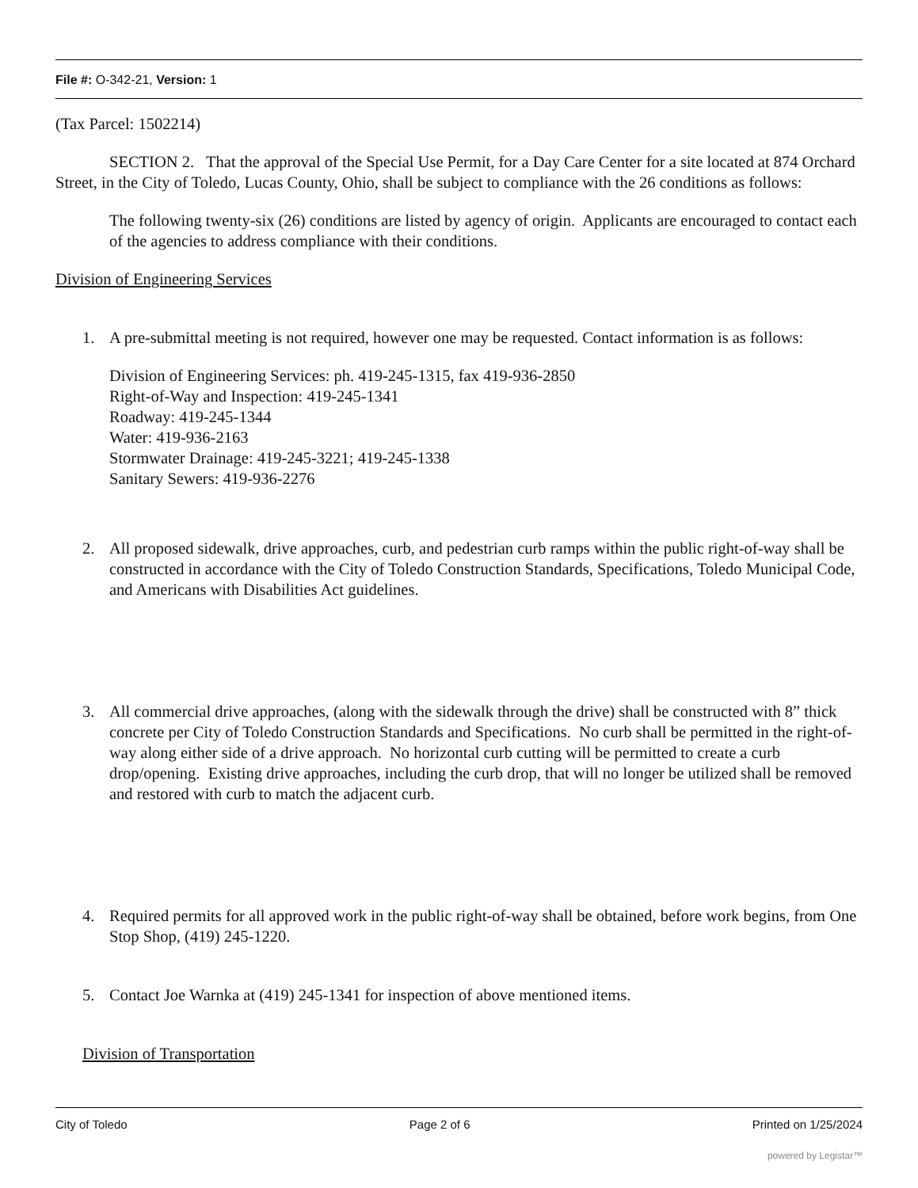File #: O-342-21, Version: 1
(Tax Parcel: 1502214)
SECTION 2. That the approval of the Special Use Permit, for a Day Care Center for a site located at 874 Orchard Street, in the City of Toledo, Lucas County, Ohio, shall be subject to compliance with the 26 conditions as follows:
The following twenty-six (26) conditions are listed by agency of origin. Applicants are encouraged to contact each of the agencies to address compliance with their conditions.
Division of Engineering Services
1. A pre-submittal meeting is not required, however one may be requested. Contact information is as follows:
Division of Engineering Services: ph. 419-245-1315, fax 419-936-2850
Right-of-Way and Inspection: 419-245-1341
Roadway: 419-245-1344
Water: 419-936-2163
Stormwater Drainage: 419-245-3221; 419-245-1338
Sanitary Sewers: 419-936-2276
2. All proposed sidewalk, drive approaches, curb, and pedestrian curb ramps within the public right-of-way shall be constructed in accordance with the City of Toledo Construction Standards, Specifications, Toledo Municipal Code, and Americans with Disabilities Act guidelines.
3. All commercial drive approaches, (along with the sidewalk through the drive) shall be constructed with 8” thick concrete per City of Toledo Construction Standards and Specifications. No curb shall be permitted in the right-of-way along either side of a drive approach. No horizontal curb cutting will be permitted to create a curb drop/opening. Existing drive approaches, including the curb drop, that will no longer be utilized shall be removed and restored with curb to match the adjacent curb.
4. Required permits for all approved work in the public right-of-way shall be obtained, before work begins, from One Stop Shop, (419) 245-1220.
5. Contact Joe Warnka at (419) 245-1341 for inspection of above mentioned items.
Division of Transportation
City of Toledo Page 2 of 6 Printed on 1/25/2024
powered by Legistar™